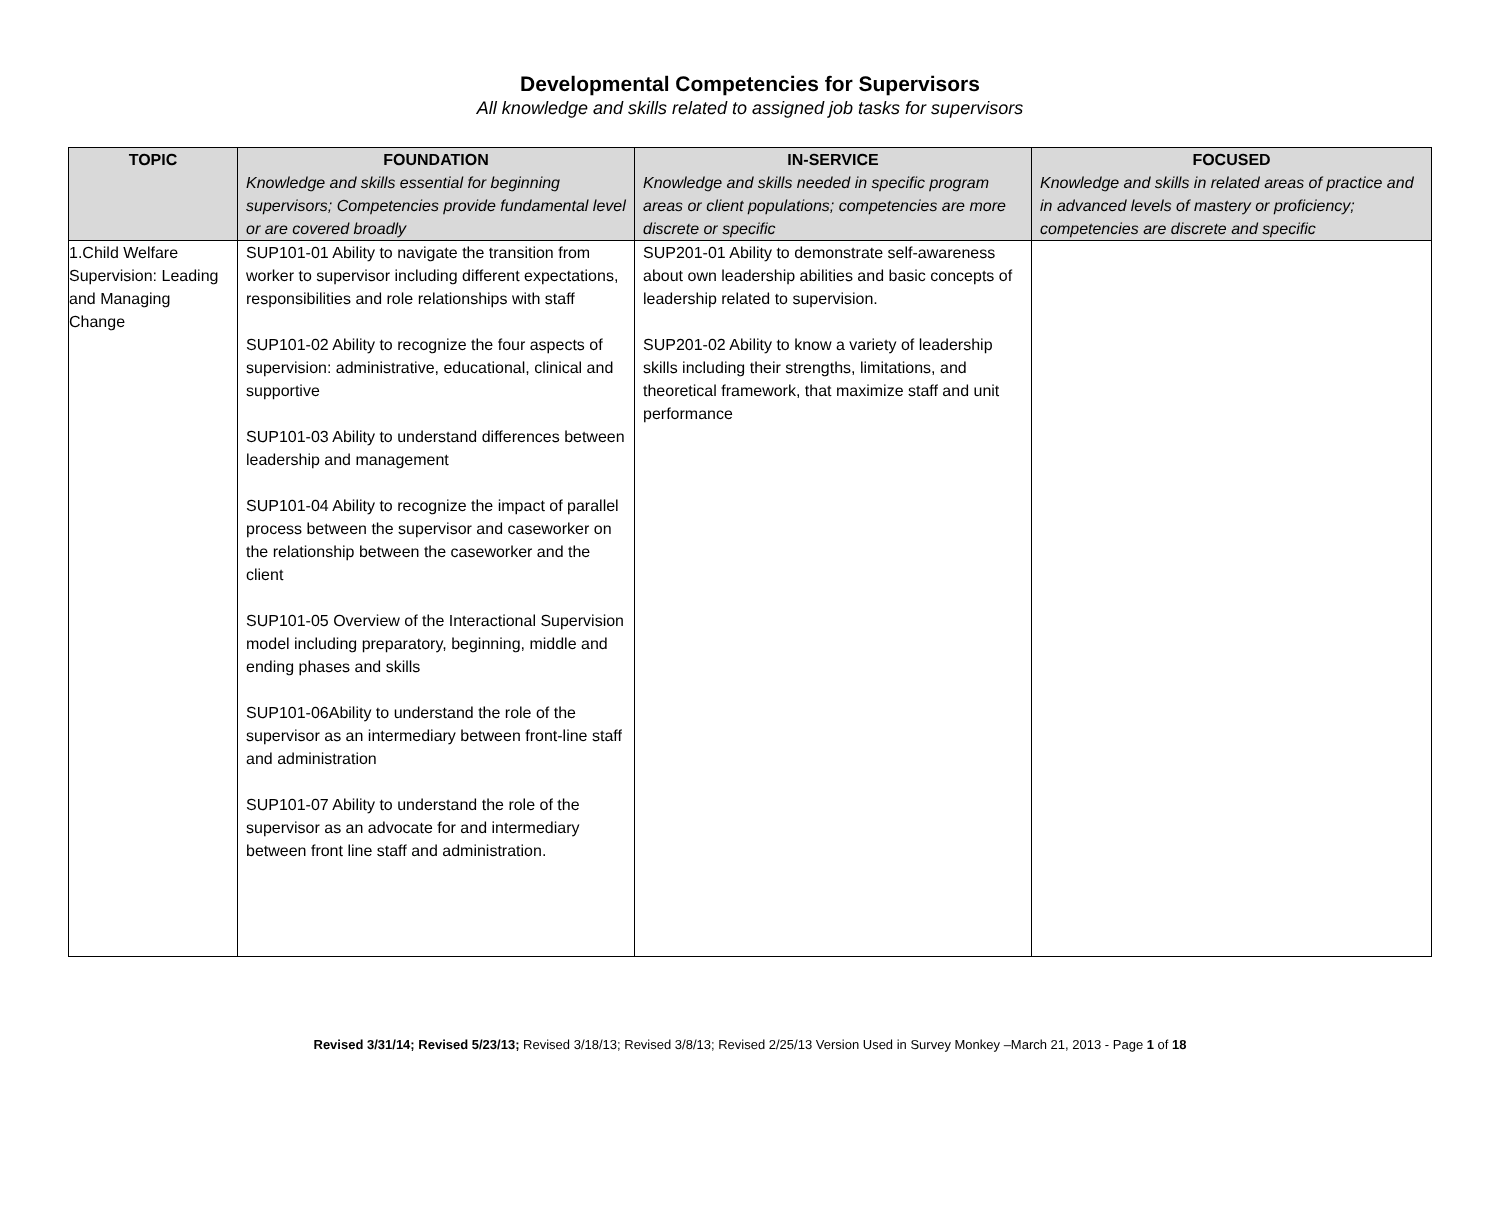Developmental Competencies for Supervisors
All knowledge and skills related to assigned job tasks for supervisors
| TOPIC | FOUNDATION Knowledge and skills essential for beginning supervisors; Competencies provide fundamental level or are covered broadly | IN-SERVICE Knowledge and skills needed in specific program areas or client populations; competencies are more discrete or specific | FOCUSED Knowledge and skills in related areas of practice and in advanced levels of mastery or proficiency; competencies are discrete and specific |
| --- | --- | --- | --- |
| 1.Child Welfare Supervision: Leading and Managing Change | SUP101-01 Ability to navigate the transition from worker to supervisor including different expectations, responsibilities and role relationships with staff SUP101-02 Ability to recognize the four aspects of supervision: administrative, educational, clinical and supportive SUP101-03 Ability to understand differences between leadership and management SUP101-04 Ability to recognize the impact of parallel process between the supervisor and caseworker on the relationship between the caseworker and the client SUP101-05 Overview of the Interactional Supervision model including preparatory, beginning, middle and ending phases and skills SUP101-06Ability to understand the role of the supervisor as an intermediary between front-line staff and administration SUP101-07 Ability to understand the role of the supervisor as an advocate for and intermediary between front line staff and administration. | SUP201-01 Ability to demonstrate self-awareness about own leadership abilities and basic concepts of leadership related to supervision. SUP201-02 Ability to know a variety of leadership skills including their strengths, limitations, and theoretical framework, that maximize staff and unit performance | |
Revised 3/31/14; Revised 5/23/13; Revised 3/18/13; Revised 3/8/13; Revised 2/25/13 Version Used in Survey Monkey –March 21, 2013 - Page 1 of 18